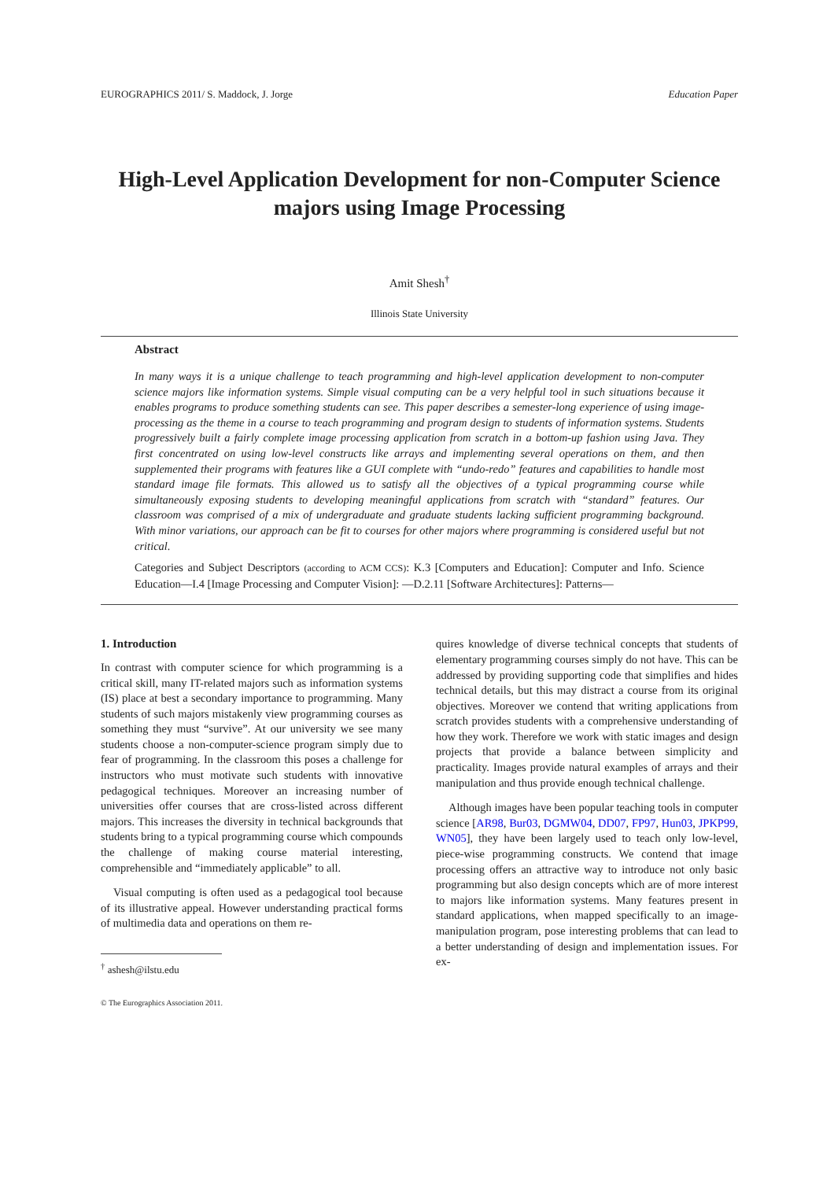EUROGRAPHICS 2011/ S. Maddock, J. Jorge Education Paper
High-Level Application Development for non-Computer Science majors using Image Processing
Amit Shesh<sup>†</sup>
Illinois State University
Abstract
In many ways it is a unique challenge to teach programming and high-level application development to non-computer science majors like information systems. Simple visual computing can be a very helpful tool in such situations because it enables programs to produce something students can see. This paper describes a semester-long experience of using image-processing as the theme in a course to teach programming and program design to students of information systems. Students progressively built a fairly complete image processing application from scratch in a bottom-up fashion using Java. They first concentrated on using low-level constructs like arrays and implementing several operations on them, and then supplemented their programs with features like a GUI complete with “undo-redo” features and capabilities to handle most standard image file formats. This allowed us to satisfy all the objectives of a typical programming course while simultaneously exposing students to developing meaningful applications from scratch with “standard” features. Our classroom was comprised of a mix of undergraduate and graduate students lacking sufficient programming background. With minor variations, our approach can be fit to courses for other majors where programming is considered useful but not critical.
Categories and Subject Descriptors (according to ACM CCS): K.3 [Computers and Education]: Computer and Info. Science Education—I.4 [Image Processing and Computer Vision]: —D.2.11 [Software Architectures]: Patterns—
1. Introduction
In contrast with computer science for which programming is a critical skill, many IT-related majors such as information systems (IS) place at best a secondary importance to programming. Many students of such majors mistakenly view programming courses as something they must “survive”. At our university we see many students choose a non-computer-science program simply due to fear of programming. In the classroom this poses a challenge for instructors who must motivate such students with innovative pedagogical techniques. Moreover an increasing number of universities offer courses that are cross-listed across different majors. This increases the diversity in technical backgrounds that students bring to a typical programming course which compounds the challenge of making course material interesting, comprehensible and “immediately applicable” to all.
Visual computing is often used as a pedagogical tool because of its illustrative appeal. However understanding practical forms of multimedia data and operations on them re-
<sup>†</sup> ashesh@ilstu.edu
© The Eurographics Association 2011.
quires knowledge of diverse technical concepts that students of elementary programming courses simply do not have. This can be addressed by providing supporting code that simplifies and hides technical details, but this may distract a course from its original objectives. Moreover we contend that writing applications from scratch provides students with a comprehensive understanding of how they work. Therefore we work with static images and design projects that provide a balance between simplicity and practicality. Images provide natural examples of arrays and their manipulation and thus provide enough technical challenge.
Although images have been popular teaching tools in computer science [AR98, Bur03, DGMW04, DD07, FP97, Hun03, JPKP99, WN05], they have been largely used to teach only low-level, piece-wise programming constructs. We contend that image processing offers an attractive way to introduce not only basic programming but also design concepts which are of more interest to majors like information systems. Many features present in standard applications, when mapped specifically to an image-manipulation program, pose interesting problems that can lead to a better understanding of design and implementation issues. For ex-